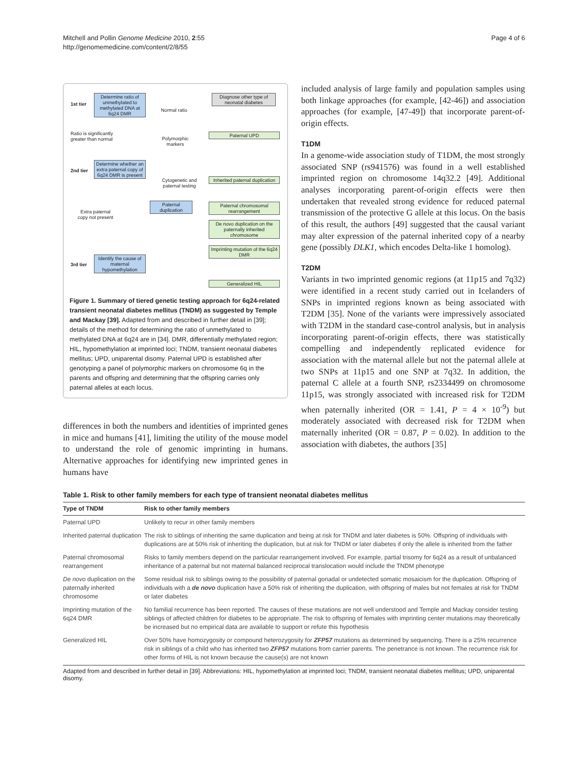Mitchell and Pollin Genome Medicine 2010, 2:55
http://genomemedicine.com/content/2/8/55
Page 4 of 6
1st tier
Determine ratio of unmethylated to methylated DNA at 6q24 DMR
Normal ratio
Diagnose other type of neonatal diabetes
Ratio is significantly
greater than normal
Polymorphic
markers
Paternal UPD
2nd tier
Determine whether an extra paternal copy of 6q24 DMR is present
Cytogenetic and
paternal testing
Inherited paternal duplication
Paternal duplication
Extra paternal
copy not present
Paternal chromosomal rearrangement
De novo duplication on the paternally inherited chromosome
Imprinting mutation of the 6q24 DMR
3rd tier
Identify the cause of maternal hypomethylation
Generalized HIL
Figure 1. Summary of tiered genetic testing approach for 6q24-related transient neonatal diabetes mellitus (TNDM) as suggested by Temple and Mackay [39]. Adapted from and described in further detail in [39]; details of the method for determining the ratio of unmethylated to methylated DNA at 6q24 are in [34]. DMR, differentially methylated region; HIL, hypomethylation at imprinted loci; TNDM, transient neonatal diabetes mellitus; UPD, uniparental disomy. Paternal UPD is established after genotyping a panel of polymorphic markers on chromosome 6q in the parents and offspring and determining that the offspring carries only paternal alleles at each locus.
differences in both the numbers and identities of imprinted genes in mice and humans [41], limiting the utility of the mouse model to understand the role of genomic imprinting in humans. Alternative approaches for identifying new imprinted genes in humans have
included analysis of large family and population samples using both linkage approaches (for example, [42-46]) and association approaches (for example, [47-49]) that incorporate parent-of-origin effects.
T1DM
In a genome-wide association study of T1DM, the most strongly associated SNP (rs941576) was found in a well established imprinted region on chromosome 14q32.2 [49]. Additional analyses incorporating parent-of-origin effects were then undertaken that revealed strong evidence for reduced paternal transmission of the protective G allele at this locus. On the basis of this result, the authors [49] suggested that the causal variant may alter expression of the paternal inherited copy of a nearby gene (possibly DLK1, which encodes Delta-like 1 homolog).
T2DM
Variants in two imprinted genomic regions (at 11p15 and 7q32) were identified in a recent study carried out in Icelanders of SNPs in imprinted regions known as being associated with T2DM [35]. None of the variants were impressively associated with T2DM in the standard case-control analysis, but in analysis incorporating parent-of-origin effects, there was statistically compelling and independently replicated evidence for association with the maternal allele but not the paternal allele at two SNPs at 11p15 and one SNP at 7q32. In addition, the paternal C allele at a fourth SNP, rs2334499 on chromosome 11p15, was strongly associated with increased risk for T2DM when paternally inherited (OR = 1.41, P = 4 × 10<sup>-9</sup>) but moderately associated with decreased risk for T2DM when maternally inherited (OR = 0.87, P = 0.02). In addition to the association with diabetes, the authors [35]
Table 1. Risk to other family members for each type of transient neonatal diabetes mellitus
| Type of TNDM | Risk to other family members |
| --- | --- |
| Paternal UPD | Unlikely to recur in other family members |
| Inherited paternal duplication | The risk to siblings of inheriting the same duplication and being at risk for TNDM and later diabetes is 50%. Offspring of individuals with duplications are at 50% risk of inheriting the duplication, but at risk for TNDM or later diabetes if only the allele is inherited from the father |
| Paternal chromosomal rearrangement | Risks to family members depend on the particular rearrangement involved. For example, partial trisomy for 6q24 as a result of unbalanced inheritance of a paternal but not maternal balanced reciprocal translocation would include the TNDM phenotype |
| De novo duplication on the paternally inherited chromosome | Some residual risk to siblings owing to the possibility of paternal gonadal or undetected somatic mosaicism for the duplication. Offspring of individuals with a de novo duplication have a 50% risk of inheriting the duplication, with offspring of males but not females at risk for TNDM or later diabetes |
| Imprinting mutation of the 6q24 DMR | No familial recurrence has been reported. The causes of these mutations are not well understood and Temple and Mackay consider testing siblings of affected children for diabetes to be appropriate. The risk to offspring of females with imprinting center mutations may theoretically be increased but no empirical data are available to support or refute this hypothesis |
| Generalized HIL | Over 50% have homozygosity or compound heterozygosity for ZFP57 mutations as determined by sequencing. There is a 25% recurrence risk in siblings of a child who has inherited two ZFP57 mutations from carrier parents. The penetrance is not known. The recurrence risk for other forms of HIL is not known because the cause(s) are not known |
Adapted from and described in further detail in [39]. Abbreviations: HIL, hypomethylation at imprinted loci; TNDM, transient neonatal diabetes mellitus; UPD, uniparental disomy.